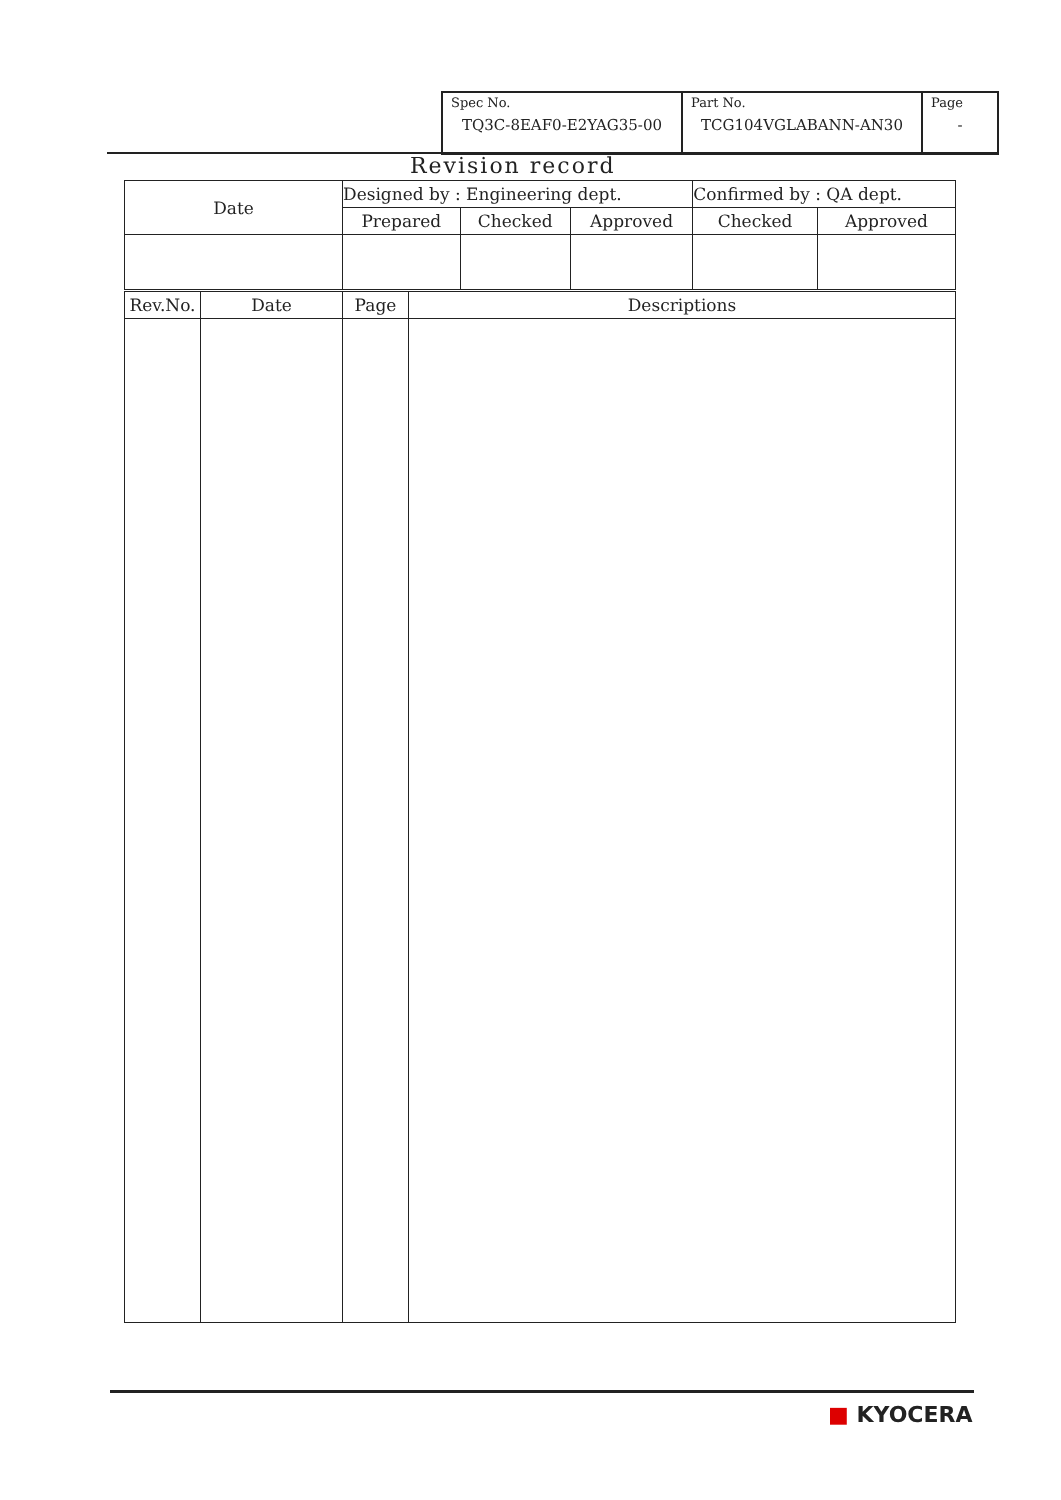| Spec No. TQ3C-8EAF0-E2YAG35-00 | Part No. TCG104VGLABANN-AN30 | Page - |
Revision record
| Date | Designed by : Engineering dept. | | | Confirmed by : QA dept. | |
| | Prepared | Checked | Approved | Checked | Approved |
| Rev.No. | Date | Page | Descriptions |
| --- | --- | --- | --- |
■ KYOCERA